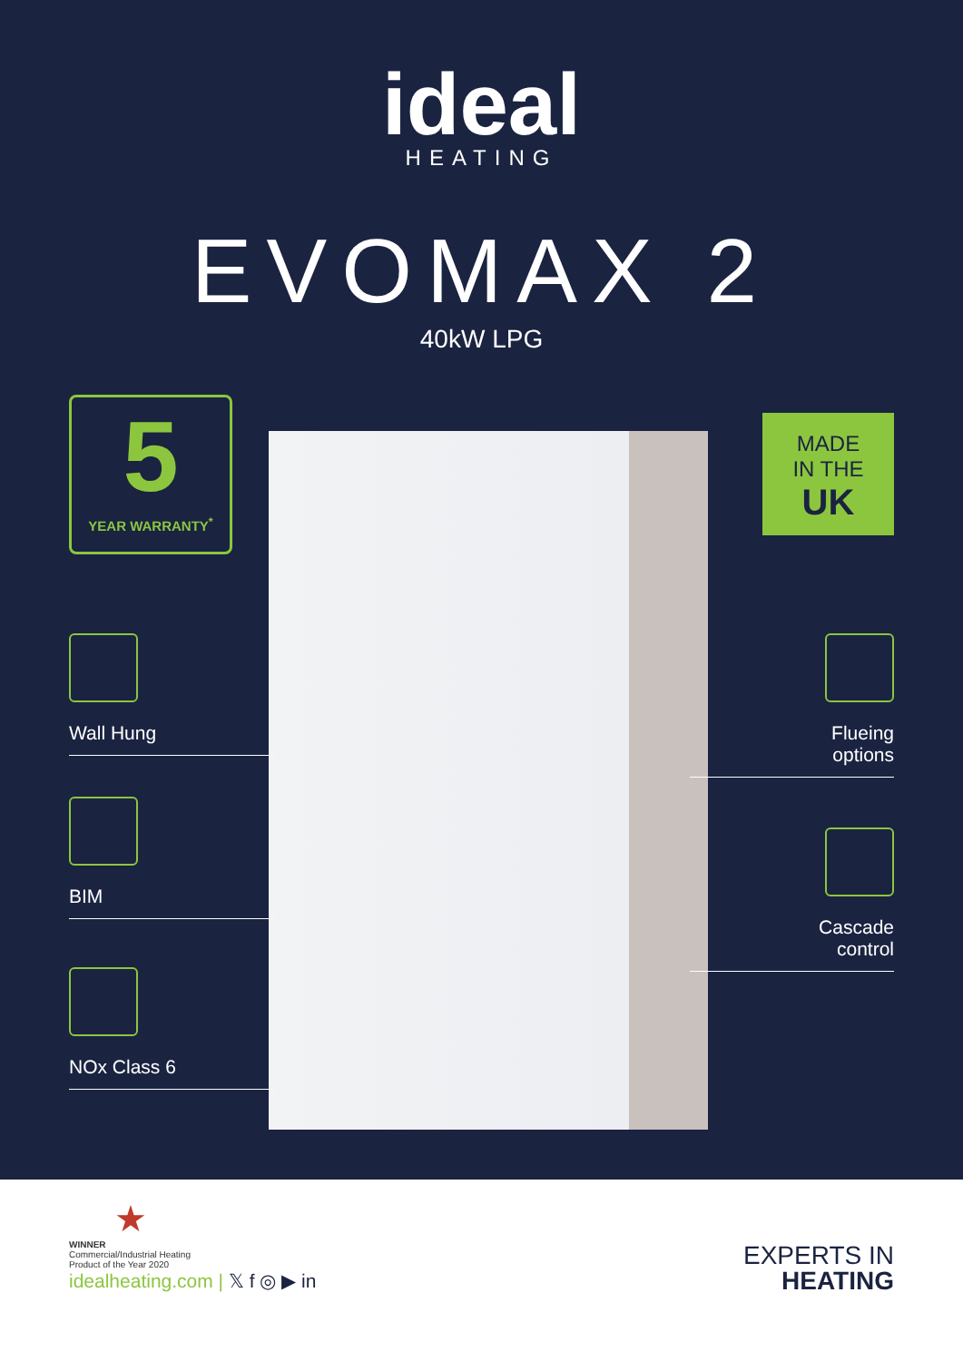ideal
HEATING
EVOMAX 2
40kW LPG
5
YEAR WARRANTY<sup>*</sup>
MADE
IN THE
UK
Wall Hung
BIM
NOx Class 6
Flueing
options
Cascade
control
★
WINNER
Commercial/Industrial Heating
Product of the Year 2020
idealheating.com | 𝕏 f ◎ ▶ in
EXPERTS IN
HEATING